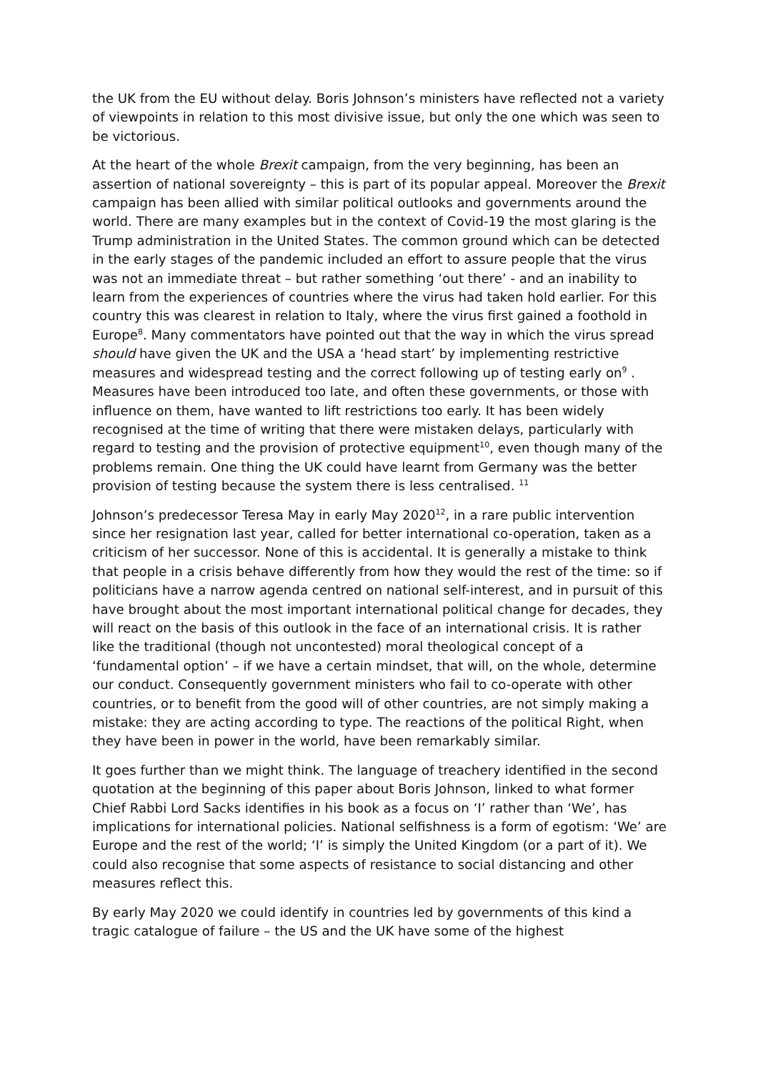the UK from the EU without delay. Boris Johnson’s ministers have reflected not a variety of viewpoints in relation to this most divisive issue, but only the one which was seen to be victorious.
At the heart of the whole Brexit campaign, from the very beginning, has been an assertion of national sovereignty – this is part of its popular appeal. Moreover the Brexit campaign has been allied with similar political outlooks and governments around the world. There are many examples but in the context of Covid-19 the most glaring is the Trump administration in the United States. The common ground which can be detected in the early stages of the pandemic included an effort to assure people that the virus was not an immediate threat – but rather something ‘out there’ - and an inability to learn from the experiences of countries where the virus had taken hold earlier. For this country this was clearest in relation to Italy, where the virus first gained a foothold in Europe<sup>8</sup>. Many commentators have pointed out that the way in which the virus spread should have given the UK and the USA a ‘head start’ by implementing restrictive measures and widespread testing and the correct following up of testing early on<sup>9</sup> . Measures have been introduced too late, and often these governments, or those with influence on them, have wanted to lift restrictions too early. It has been widely recognised at the time of writing that there were mistaken delays, particularly with regard to testing and the provision of protective equipment<sup>10</sup>, even though many of the problems remain. One thing the UK could have learnt from Germany was the better provision of testing because the system there is less centralised. <sup>11</sup>
Johnson’s predecessor Teresa May in early May 2020<sup>12</sup>, in a rare public intervention since her resignation last year, called for better international co-operation, taken as a criticism of her successor. None of this is accidental. It is generally a mistake to think that people in a crisis behave differently from how they would the rest of the time: so if politicians have a narrow agenda centred on national self-interest, and in pursuit of this have brought about the most important international political change for decades, they will react on the basis of this outlook in the face of an international crisis. It is rather like the traditional (though not uncontested) moral theological concept of a ‘fundamental option’ – if we have a certain mindset, that will, on the whole, determine our conduct. Consequently government ministers who fail to co-operate with other countries, or to benefit from the good will of other countries, are not simply making a mistake: they are acting according to type. The reactions of the political Right, when they have been in power in the world, have been remarkably similar.
It goes further than we might think. The language of treachery identified in the second quotation at the beginning of this paper about Boris Johnson, linked to what former Chief Rabbi Lord Sacks identifies in his book as a focus on ‘I’ rather than ‘We’, has implications for international policies. National selfishness is a form of egotism: ‘We’ are Europe and the rest of the world; ‘I’ is simply the United Kingdom (or a part of it). We could also recognise that some aspects of resistance to social distancing and other measures reflect this.
By early May 2020 we could identify in countries led by governments of this kind a tragic catalogue of failure – the US and the UK have some of the highest